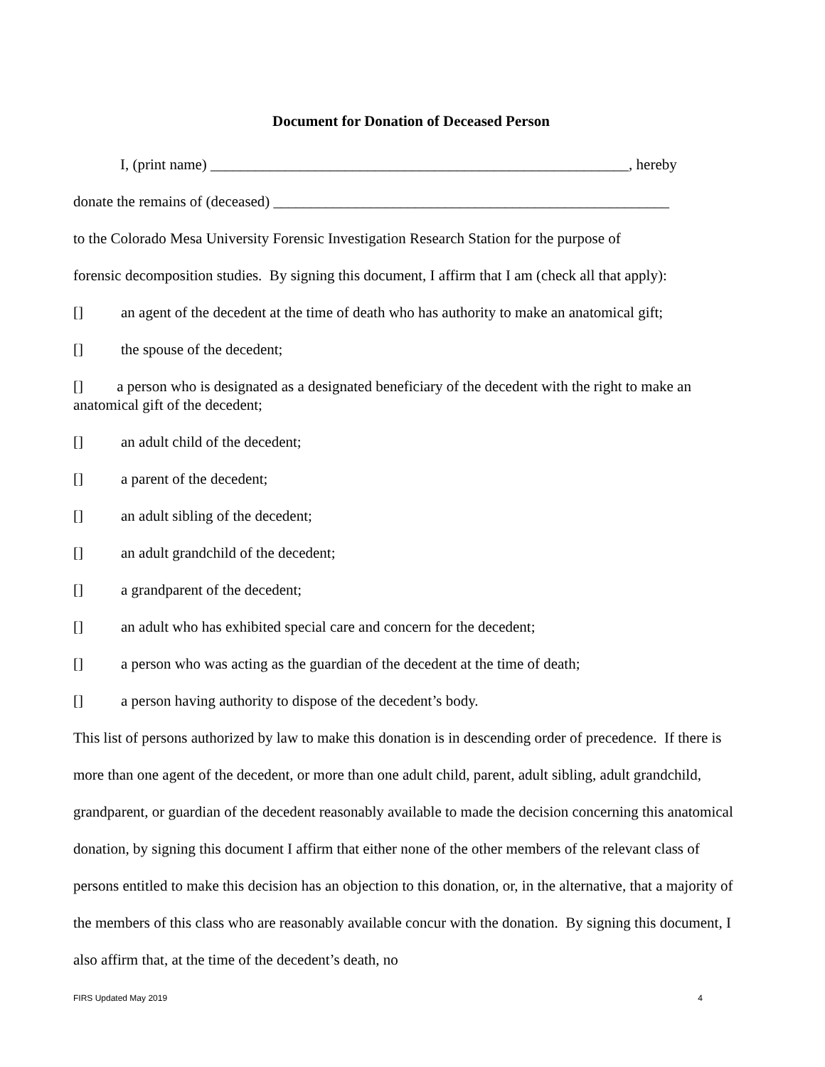Document for Donation of Deceased Person
I, (print name) ________________________________________________________, hereby
donate the remains of (deceased) _____________________________________________________
to the Colorado Mesa University Forensic Investigation Research Station for the purpose of
forensic decomposition studies. By signing this document, I affirm that I am (check all that apply):
[] an agent of the decedent at the time of death who has authority to make an anatomical gift;
[] the spouse of the decedent;
[] a person who is designated as a designated beneficiary of the decedent with the right to make an anatomical gift of the decedent;
[] an adult child of the decedent;
[] a parent of the decedent;
[] an adult sibling of the decedent;
[] an adult grandchild of the decedent;
[] a grandparent of the decedent;
[] an adult who has exhibited special care and concern for the decedent;
[] a person who was acting as the guardian of the decedent at the time of death;
[] a person having authority to dispose of the decedent’s body.
This list of persons authorized by law to make this donation is in descending order of precedence. If there is more than one agent of the decedent, or more than one adult child, parent, adult sibling, adult grandchild, grandparent, or guardian of the decedent reasonably available to made the decision concerning this anatomical donation, by signing this document I affirm that either none of the other members of the relevant class of persons entitled to make this decision has an objection to this donation, or, in the alternative, that a majority of the members of this class who are reasonably available concur with the donation. By signing this document, I also affirm that, at the time of the decedent’s death, no
FIRS Updated May 2019 4